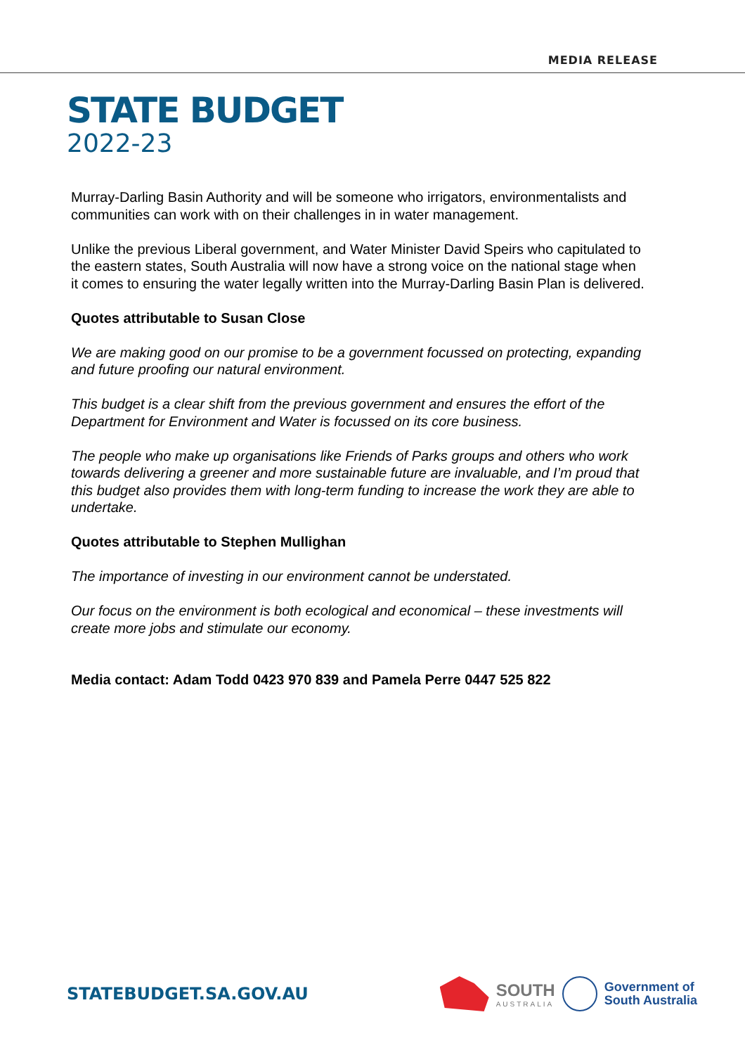MEDIA RELEASE
STATE BUDGET
2022-23
Murray-Darling Basin Authority and will be someone who irrigators, environmentalists and communities can work with on their challenges in in water management.
Unlike the previous Liberal government, and Water Minister David Speirs who capitulated to the eastern states, South Australia will now have a strong voice on the national stage when it comes to ensuring the water legally written into the Murray-Darling Basin Plan is delivered.
Quotes attributable to Susan Close
We are making good on our promise to be a government focussed on protecting, expanding and future proofing our natural environment.
This budget is a clear shift from the previous government and ensures the effort of the Department for Environment and Water is focussed on its core business.
The people who make up organisations like Friends of Parks groups and others who work towards delivering a greener and more sustainable future are invaluable, and I’m proud that this budget also provides them with long-term funding to increase the work they are able to undertake.
Quotes attributable to Stephen Mullighan
The importance of investing in our environment cannot be understated.
Our focus on the environment is both ecological and economical – these investments will create more jobs and stimulate our economy.
Media contact: Adam Todd 0423 970 839 and Pamela Perre 0447 525 822
STATEBUDGET.SA.GOV.AU
SOUTH
AUSTRALIA
Government of
South Australia